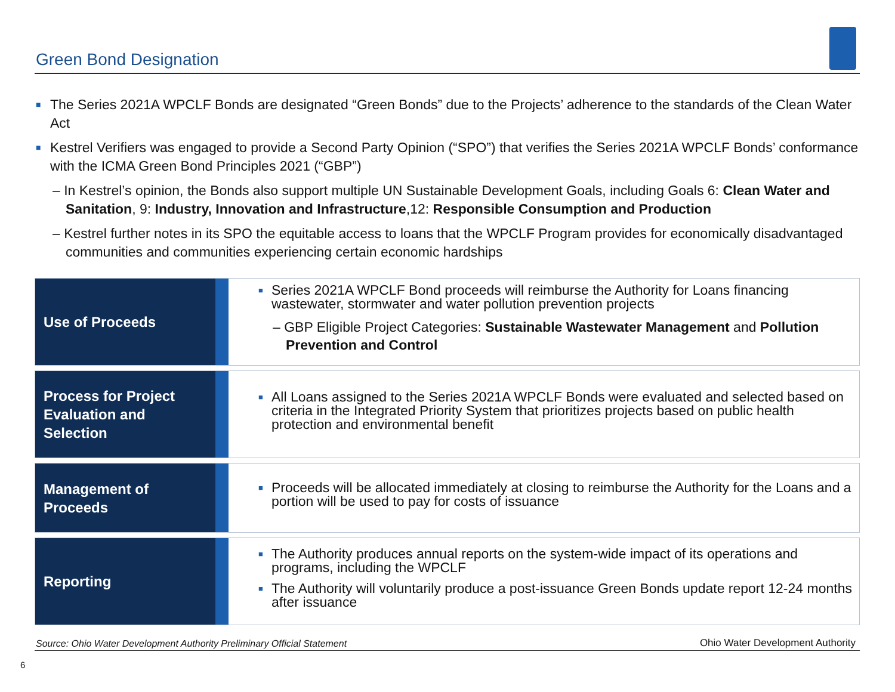Green Bond Designation
■ The Series 2021A WPCLF Bonds are designated “Green Bonds” due to the Projects’ adherence to the standards of the Clean Water Act
■ Kestrel Verifiers was engaged to provide a Second Party Opinion (“SPO”) that verifies the Series 2021A WPCLF Bonds’ conformance with the ICMA Green Bond Principles 2021 (“GBP”)
– In Kestrel’s opinion, the Bonds also support multiple UN Sustainable Development Goals, including Goals 6: Clean Water and Sanitation, 9: Industry, Innovation and Infrastructure,12: Responsible Consumption and Production
– Kestrel further notes in its SPO the equitable access to loans that the WPCLF Program provides for economically disadvantaged communities and communities experiencing certain economic hardships
Use of Proceeds
■ Series 2021A WPCLF Bond proceeds will reimburse the Authority for Loans financing wastewater, stormwater and water pollution prevention projects
– GBP Eligible Project Categories: Sustainable Wastewater Management and Pollution Prevention and Control
Process for Project Evaluation and Selection
■ All Loans assigned to the Series 2021A WPCLF Bonds were evaluated and selected based on criteria in the Integrated Priority System that prioritizes projects based on public health protection and environmental benefit
Management of Proceeds
■ Proceeds will be allocated immediately at closing to reimburse the Authority for the Loans and a portion will be used to pay for costs of issuance
Reporting
■ The Authority produces annual reports on the system-wide impact of its operations and programs, including the WPCLF
■ The Authority will voluntarily produce a post-issuance Green Bonds update report 12-24 months after issuance
Source: Ohio Water Development Authority Preliminary Official Statement
Ohio Water Development Authority
6